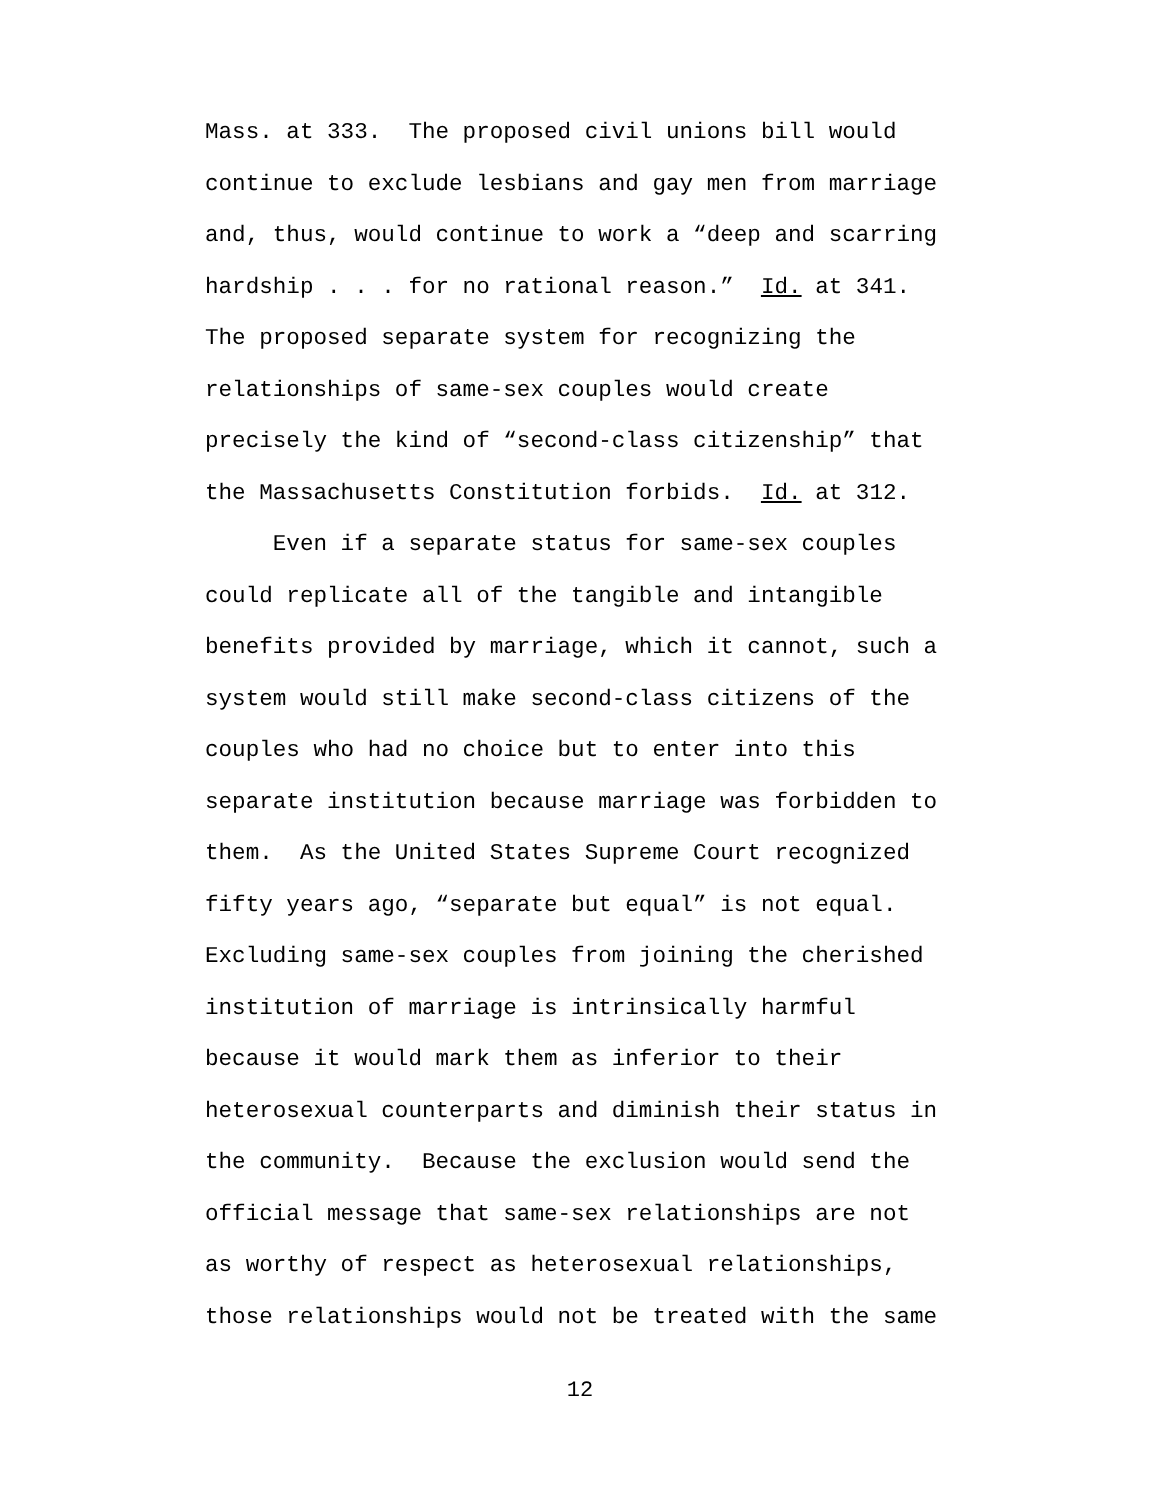Mass. at 333. The proposed civil unions bill would continue to exclude lesbians and gay men from marriage and, thus, would continue to work a “deep and scarring hardship . . . for no rational reason.” Id. at 341. The proposed separate system for recognizing the relationships of same-sex couples would create precisely the kind of “second-class citizenship” that the Massachusetts Constitution forbids. Id. at 312. Even if a separate status for same-sex couples could replicate all of the tangible and intangible benefits provided by marriage, which it cannot, such a system would still make second-class citizens of the couples who had no choice but to enter into this separate institution because marriage was forbidden to them. As the United States Supreme Court recognized fifty years ago, “separate but equal” is not equal. Excluding same-sex couples from joining the cherished institution of marriage is intrinsically harmful because it would mark them as inferior to their heterosexual counterparts and diminish their status in the community. Because the exclusion would send the official message that same-sex relationships are not as worthy of respect as heterosexual relationships, those relationships would not be treated with the same
12